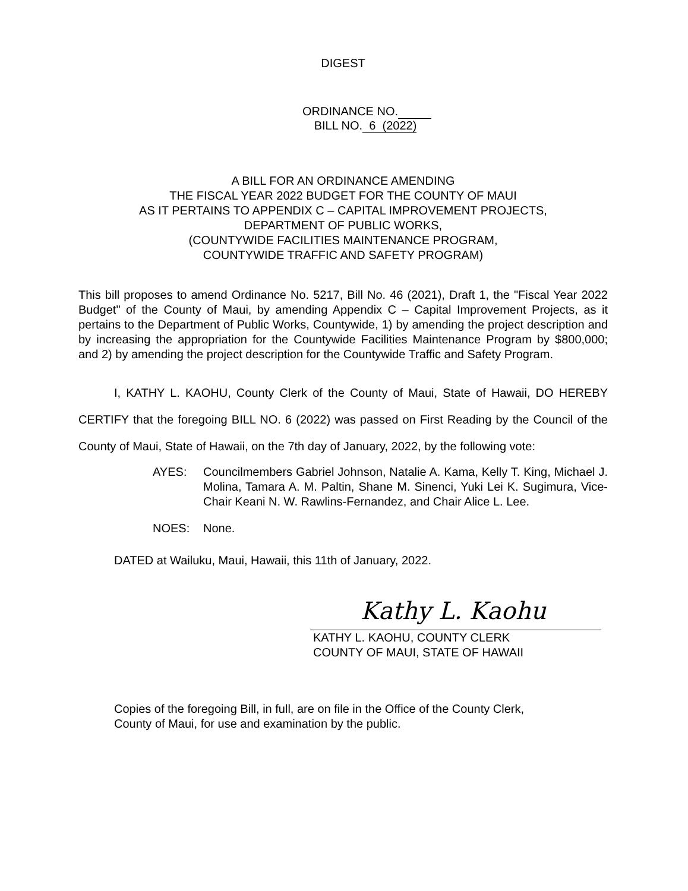DIGEST
ORDINANCE NO.
BILL NO. 6 (2022)
A BILL FOR AN ORDINANCE AMENDING
THE FISCAL YEAR 2022 BUDGET FOR THE COUNTY OF MAUI
AS IT PERTAINS TO APPENDIX C – CAPITAL IMPROVEMENT PROJECTS,
DEPARTMENT OF PUBLIC WORKS,
(COUNTYWIDE FACILITIES MAINTENANCE PROGRAM,
COUNTYWIDE TRAFFIC AND SAFETY PROGRAM)
This bill proposes to amend Ordinance No. 5217, Bill No. 46 (2021), Draft 1, the "Fiscal Year 2022 Budget" of the County of Maui, by amending Appendix C – Capital Improvement Projects, as it pertains to the Department of Public Works, Countywide, 1) by amending the project description and by increasing the appropriation for the Countywide Facilities Maintenance Program by $800,000; and 2) by amending the project description for the Countywide Traffic and Safety Program.
I, KATHY L. KAOHU, County Clerk of the County of Maui, State of Hawaii, DO HEREBY CERTIFY that the foregoing BILL NO. 6 (2022) was passed on First Reading by the Council of the County of Maui, State of Hawaii, on the 7th day of January, 2022, by the following vote:
AYES: Councilmembers Gabriel Johnson, Natalie A. Kama, Kelly T. King, Michael J. Molina, Tamara A. M. Paltin, Shane M. Sinenci, Yuki Lei K. Sugimura, Vice-Chair Keani N. W. Rawlins-Fernandez, and Chair Alice L. Lee.
NOES: None.
DATED at Wailuku, Maui, Hawaii, this 11th of January, 2022.
Kathy L. Kaohu
KATHY L. KAOHU, COUNTY CLERK
COUNTY OF MAUI, STATE OF HAWAII
Copies of the foregoing Bill, in full, are on file in the Office of the County Clerk,
County of Maui, for use and examination by the public.